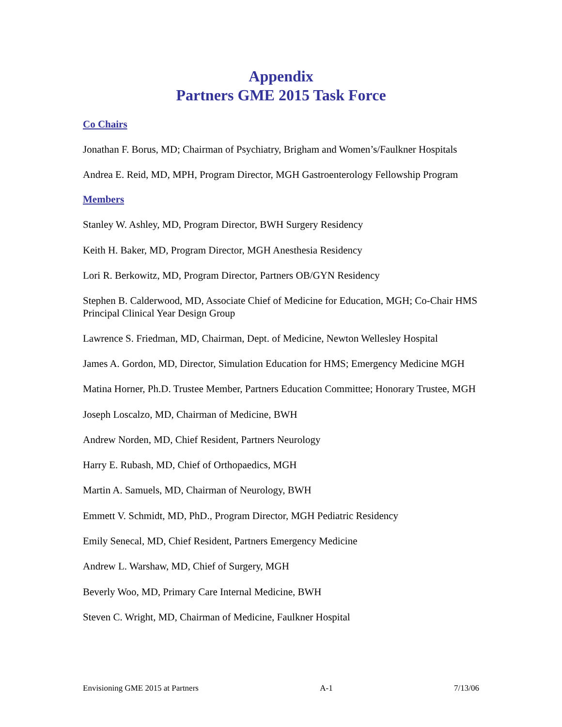Appendix
Partners GME 2015 Task Force
Co Chairs
Jonathan F. Borus, MD; Chairman of Psychiatry, Brigham and Women’s/Faulkner Hospitals
Andrea E. Reid, MD, MPH, Program Director, MGH Gastroenterology Fellowship Program
Members
Stanley W. Ashley, MD, Program Director, BWH Surgery Residency
Keith H. Baker, MD, Program Director, MGH Anesthesia Residency
Lori R. Berkowitz, MD, Program Director, Partners OB/GYN Residency
Stephen B. Calderwood, MD, Associate Chief of Medicine for Education, MGH; Co-Chair HMS Principal Clinical Year Design Group
Lawrence S. Friedman, MD, Chairman, Dept. of Medicine, Newton Wellesley Hospital
James A. Gordon, MD, Director, Simulation Education for HMS; Emergency Medicine MGH
Matina Horner, Ph.D. Trustee Member, Partners Education Committee; Honorary Trustee, MGH
Joseph Loscalzo, MD, Chairman of Medicine, BWH
Andrew Norden, MD, Chief Resident, Partners Neurology
Harry E. Rubash, MD, Chief of Orthopaedics, MGH
Martin A. Samuels, MD, Chairman of Neurology, BWH
Emmett V. Schmidt, MD, PhD., Program Director, MGH Pediatric Residency
Emily Senecal, MD, Chief Resident, Partners Emergency Medicine
Andrew L. Warshaw, MD, Chief of Surgery, MGH
Beverly Woo, MD, Primary Care Internal Medicine, BWH
Steven C. Wright, MD, Chairman of Medicine, Faulkner Hospital
Envisioning GME 2015 at Partners A-1 7/13/06